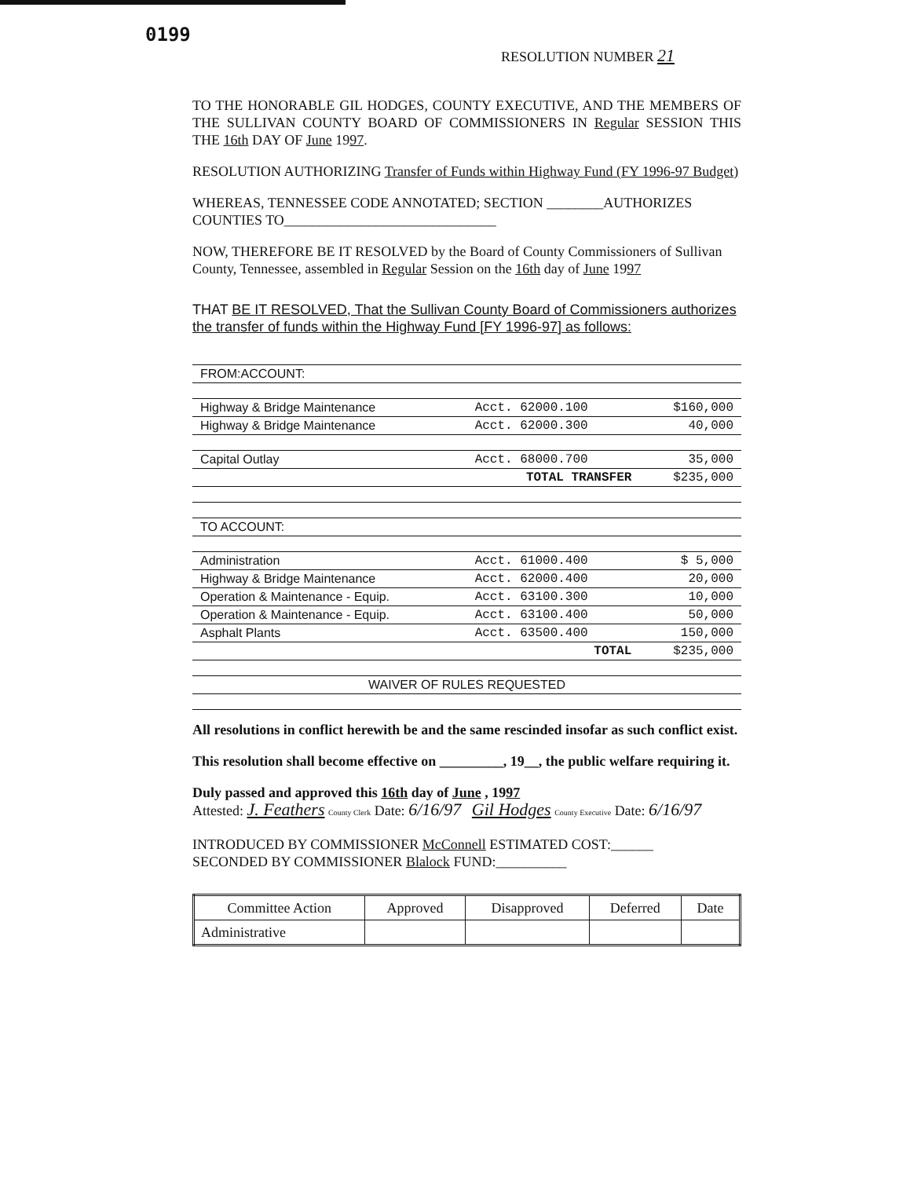0199
RESOLUTION NUMBER 21
TO THE HONORABLE GIL HODGES, COUNTY EXECUTIVE, AND THE MEMBERS OF THE SULLIVAN COUNTY BOARD OF COMMISSIONERS IN Regular SESSION THIS THE 16th DAY OF June 1997.
RESOLUTION AUTHORIZING Transfer of Funds within Highway Fund (FY 1996-97 Budget)
WHEREAS, TENNESSEE CODE ANNOTATED; SECTION ________AUTHORIZES COUNTIES TO______________________________
NOW, THEREFORE BE IT RESOLVED by the Board of County Commissioners of Sullivan County, Tennessee, assembled in Regular Session on the 16th day of June 1997
THAT BE IT RESOLVED, That the Sullivan County Board of Commissioners authorizes the transfer of funds within the Highway Fund [FY 1996-97] as follows:
| FROM:ACCOUNT: | | |
| Highway & Bridge Maintenance | Acct. 62000.100 | $160,000 |
| Highway & Bridge Maintenance | Acct. 62000.300 | 40,000 |
| Capital Outlay | Acct. 68000.700 | 35,000 |
| | TOTAL TRANSFER | $235,000 |
| TO ACCOUNT: | | |
| Administration | Acct. 61000.400 | $ 5,000 |
| Highway & Bridge Maintenance | Acct. 62000.400 | 20,000 |
| Operation & Maintenance - Equip. | Acct. 63100.300 | 10,000 |
| Operation & Maintenance - Equip. | Acct. 63100.400 | 50,000 |
| Asphalt Plants | Acct. 63500.400 | 150,000 |
| | TOTAL | $235,000 |
| WAIVER OF RULES REQUESTED | | |
All resolutions in conflict herewith be and the same rescinded insofar as such conflict exist.
This resolution shall become effective on _________, 19__, the public welfare requiring it.
Duly passed and approved this 16th day of June , 1997
Attested: J. Feathers County Clerk Date: 6/16/97 Gil Hodges County Executive Date: 6/16/97
INTRODUCED BY COMMISSIONER McConnell ESTIMATED COST:______
SECONDED BY COMMISSIONER Blalock FUND:__________
| Committee Action | Approved | Disapproved | Deferred | Date |
| --- | --- | --- | --- | --- |
| Administrative | | | | |